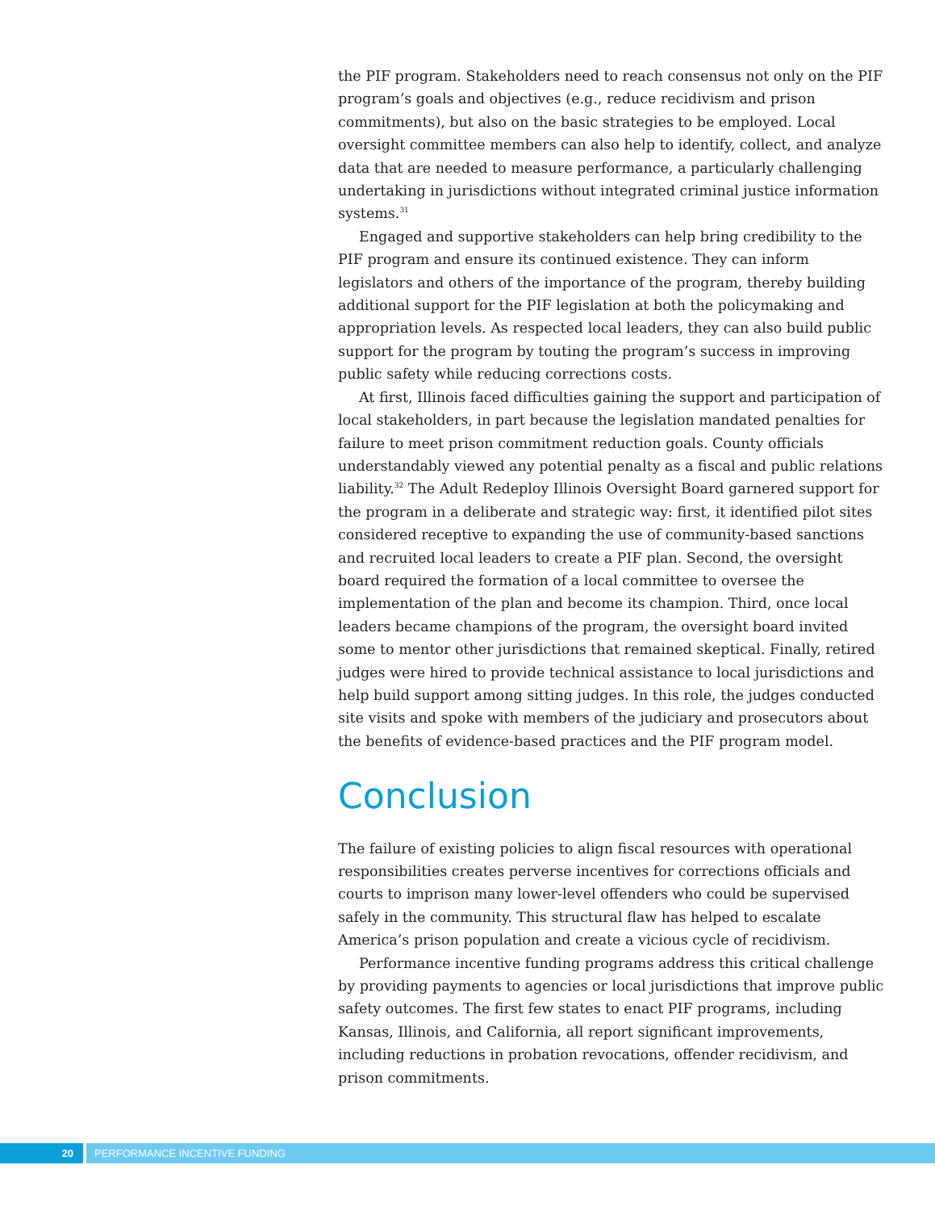the PIF program. Stakeholders need to reach consensus not only on the PIF program’s goals and objectives (e.g., reduce recidivism and prison commitments), but also on the basic strategies to be employed. Local oversight committee members can also help to identify, collect, and analyze data that are needed to measure performance, a particularly challenging undertaking in jurisdictions without integrated criminal justice information systems.<sup>31</sup>
Engaged and supportive stakeholders can help bring credibility to the PIF program and ensure its continued existence. They can inform legislators and others of the importance of the program, thereby building additional support for the PIF legislation at both the policymaking and appropriation levels. As respected local leaders, they can also build public support for the program by touting the program’s success in improving public safety while reducing corrections costs.
At first, Illinois faced difficulties gaining the support and participation of local stakeholders, in part because the legislation mandated penalties for failure to meet prison commitment reduction goals. County officials understandably viewed any potential penalty as a fiscal and public relations liability.<sup>32</sup> The Adult Redeploy Illinois Oversight Board garnered support for the program in a deliberate and strategic way: first, it identified pilot sites considered receptive to expanding the use of community-based sanctions and recruited local leaders to create a PIF plan. Second, the oversight board required the formation of a local committee to oversee the implementation of the plan and become its champion. Third, once local leaders became champions of the program, the oversight board invited some to mentor other jurisdictions that remained skeptical. Finally, retired judges were hired to provide technical assistance to local jurisdictions and help build support among sitting judges. In this role, the judges conducted site visits and spoke with members of the judiciary and prosecutors about the benefits of evidence-based practices and the PIF program model.
Conclusion
The failure of existing policies to align fiscal resources with operational responsibilities creates perverse incentives for corrections officials and courts to imprison many lower-level offenders who could be supervised safely in the community. This structural flaw has helped to escalate America’s prison population and create a vicious cycle of recidivism.
Performance incentive funding programs address this critical challenge by providing payments to agencies or local jurisdictions that improve public safety outcomes. The first few states to enact PIF programs, including Kansas, Illinois, and California, all report significant improvements, including reductions in probation revocations, offender recidivism, and prison commitments.
20 PERFORMANCE INCENTIVE FUNDING